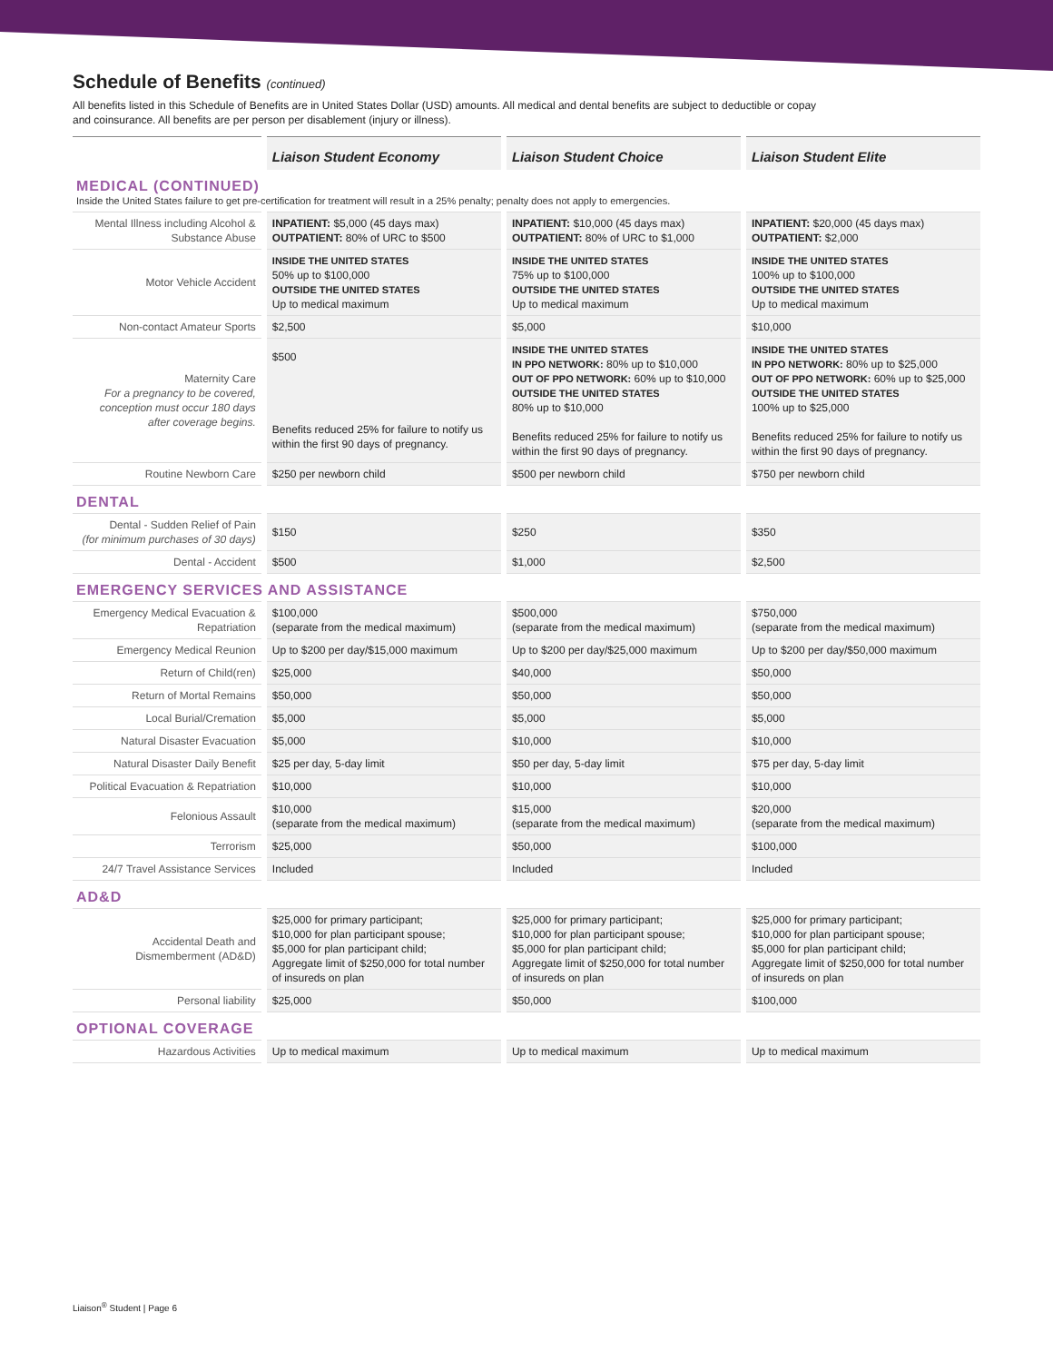Schedule of Benefits (continued)
All benefits listed in this Schedule of Benefits are in United States Dollar (USD) amounts. All medical and dental benefits are subject to deductible or copay
and coinsurance. All benefits are per person per disablement (injury or illness).
| | Liaison Student Economy | Liaison Student Choice | Liaison Student Elite |
| --- | --- | --- | --- |
| MEDICAL (CONTINUED) Inside the United States failure to get pre-certification for treatment will result in a 25% penalty; penalty does not apply to emergencies. | | | |
| Mental Illness including Alcohol & Substance Abuse | INPATIENT: $5,000 (45 days max) OUTPATIENT: 80% of URC to $500 | INPATIENT: $10,000 (45 days max) OUTPATIENT: 80% of URC to $1,000 | INPATIENT: $20,000 (45 days max) OUTPATIENT: $2,000 |
| Motor Vehicle Accident | INSIDE THE UNITED STATES 50% up to $100,000 OUTSIDE THE UNITED STATES Up to medical maximum | INSIDE THE UNITED STATES 75% up to $100,000 OUTSIDE THE UNITED STATES Up to medical maximum | INSIDE THE UNITED STATES 100% up to $100,000 OUTSIDE THE UNITED STATES Up to medical maximum |
| Non-contact Amateur Sports | $2,500 | $5,000 | $10,000 |
| Maternity Care For a pregnancy to be covered, conception must occur 180 days after coverage begins. | $500 Benefits reduced 25% for failure to notify us within the first 90 days of pregnancy. | INSIDE THE UNITED STATES IN PPO NETWORK: 80% up to $10,000 OUT OF PPO NETWORK: 60% up to $10,000 OUTSIDE THE UNITED STATES 80% up to $10,000 Benefits reduced 25% for failure to notify us within the first 90 days of pregnancy. | INSIDE THE UNITED STATES IN PPO NETWORK: 80% up to $25,000 OUT OF PPO NETWORK: 60% up to $25,000 OUTSIDE THE UNITED STATES 100% up to $25,000 Benefits reduced 25% for failure to notify us within the first 90 days of pregnancy. |
| Routine Newborn Care | $250 per newborn child | $500 per newborn child | $750 per newborn child |
| DENTAL | | | |
| Dental - Sudden Relief of Pain (for minimum purchases of 30 days) | $150 | $250 | $350 |
| Dental - Accident | $500 | $1,000 | $2,500 |
| EMERGENCY SERVICES AND ASSISTANCE | | | |
| Emergency Medical Evacuation & Repatriation | $100,000 (separate from the medical maximum) | $500,000 (separate from the medical maximum) | $750,000 (separate from the medical maximum) |
| Emergency Medical Reunion | Up to $200 per day/$15,000 maximum | Up to $200 per day/$25,000 maximum | Up to $200 per day/$50,000 maximum |
| Return of Child(ren) | $25,000 | $40,000 | $50,000 |
| Return of Mortal Remains | $50,000 | $50,000 | $50,000 |
| Local Burial/Cremation | $5,000 | $5,000 | $5,000 |
| Natural Disaster Evacuation | $5,000 | $10,000 | $10,000 |
| Natural Disaster Daily Benefit | $25 per day, 5-day limit | $50 per day, 5-day limit | $75 per day, 5-day limit |
| Political Evacuation & Repatriation | $10,000 | $10,000 | $10,000 |
| Felonious Assault | $10,000 (separate from the medical maximum) | $15,000 (separate from the medical maximum) | $20,000 (separate from the medical maximum) |
| Terrorism | $25,000 | $50,000 | $100,000 |
| 24/7 Travel Assistance Services | Included | Included | Included |
| AD&D | | | |
| Accidental Death and Dismemberment (AD&D) | $25,000 for primary participant; $10,000 for plan participant spouse; $5,000 for plan participant child; Aggregate limit of $250,000 for total number of insureds on plan | $25,000 for primary participant; $10,000 for plan participant spouse; $5,000 for plan participant child; Aggregate limit of $250,000 for total number of insureds on plan | $25,000 for primary participant; $10,000 for plan participant spouse; $5,000 for plan participant child; Aggregate limit of $250,000 for total number of insureds on plan |
| Personal liability | $25,000 | $50,000 | $100,000 |
| OPTIONAL COVERAGE | | | |
| Hazardous Activities | Up to medical maximum | Up to medical maximum | Up to medical maximum |
Liaison<sup>®</sup> Student | Page 6